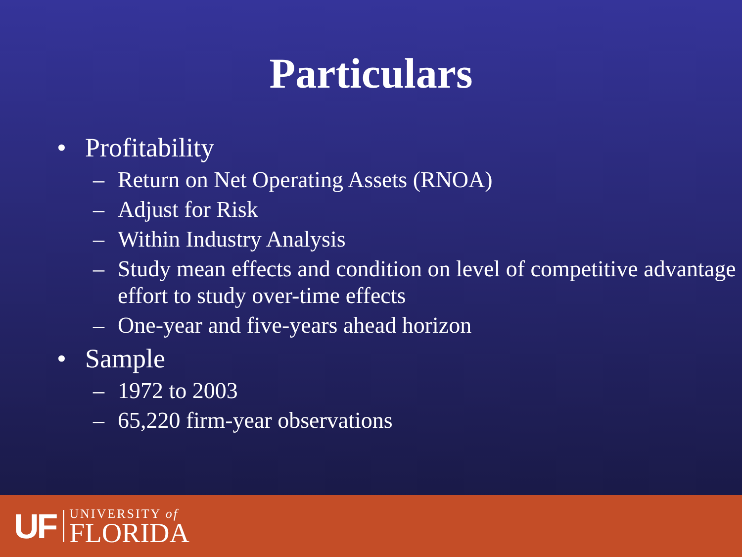Particulars
• Profitability
– Return on Net Operating Assets (RNOA)
– Adjust for Risk
– Within Industry Analysis
– Study mean effects and condition on level of competitive advantage effort to study over-time effects
– One-year and five-years ahead horizon
• Sample
– 1972 to 2003
– 65,220 firm-year observations
UF
UNIVERSITY of
FLORIDA